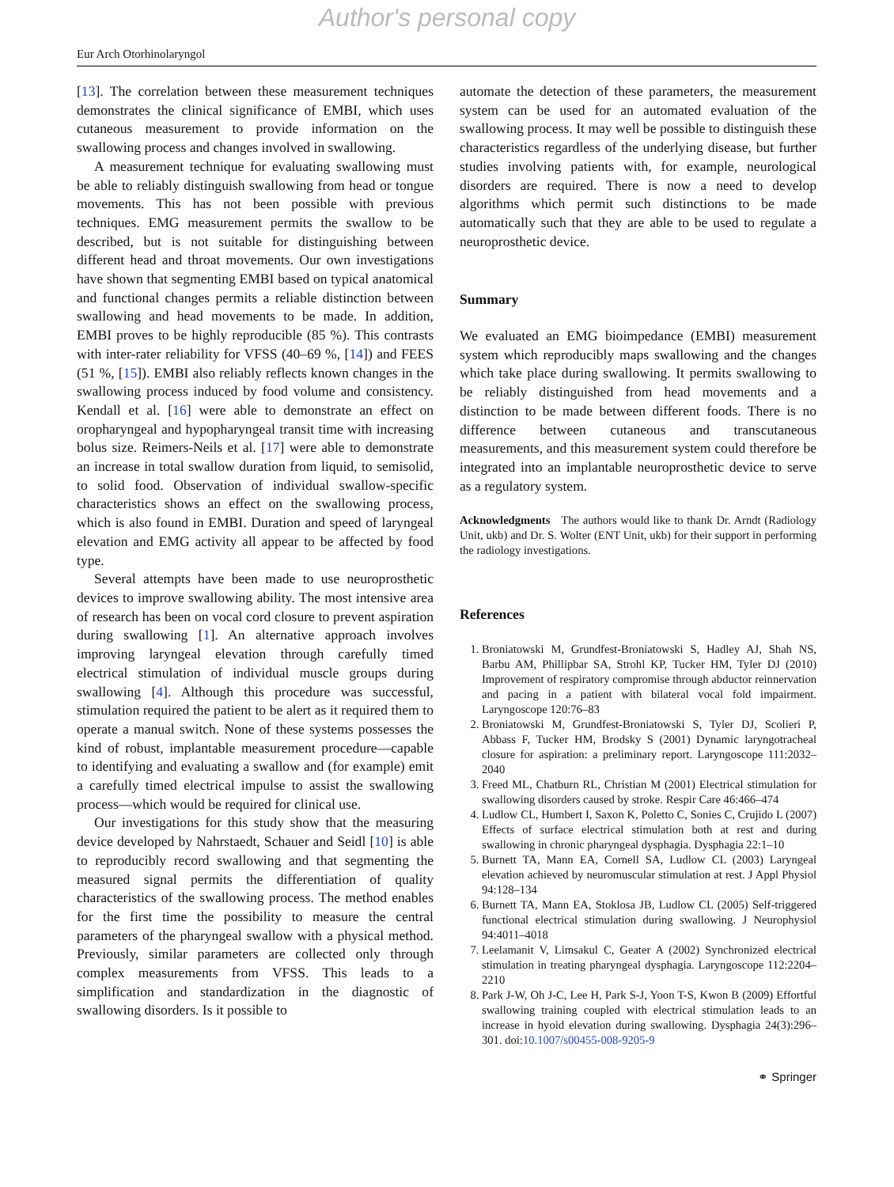Author's personal copy
Eur Arch Otorhinolaryngol
[13]. The correlation between these measurement techniques demonstrates the clinical significance of EMBI, which uses cutaneous measurement to provide information on the swallowing process and changes involved in swallowing.
A measurement technique for evaluating swallowing must be able to reliably distinguish swallowing from head or tongue movements. This has not been possible with previous techniques. EMG measurement permits the swallow to be described, but is not suitable for distinguishing between different head and throat movements. Our own investigations have shown that segmenting EMBI based on typical anatomical and functional changes permits a reliable distinction between swallowing and head movements to be made. In addition, EMBI proves to be highly reproducible (85 %). This contrasts with inter-rater reliability for VFSS (40–69 %, [14]) and FEES (51 %, [15]). EMBI also reliably reflects known changes in the swallowing process induced by food volume and consistency. Kendall et al. [16] were able to demonstrate an effect on oropharyngeal and hypopharyngeal transit time with increasing bolus size. Reimers-Neils et al. [17] were able to demonstrate an increase in total swallow duration from liquid, to semisolid, to solid food. Observation of individual swallow-specific characteristics shows an effect on the swallowing process, which is also found in EMBI. Duration and speed of laryngeal elevation and EMG activity all appear to be affected by food type.
Several attempts have been made to use neuroprosthetic devices to improve swallowing ability. The most intensive area of research has been on vocal cord closure to prevent aspiration during swallowing [1]. An alternative approach involves improving laryngeal elevation through carefully timed electrical stimulation of individual muscle groups during swallowing [4]. Although this procedure was successful, stimulation required the patient to be alert as it required them to operate a manual switch. None of these systems possesses the kind of robust, implantable measurement procedure—capable to identifying and evaluating a swallow and (for example) emit a carefully timed electrical impulse to assist the swallowing process—which would be required for clinical use.
Our investigations for this study show that the measuring device developed by Nahrstaedt, Schauer and Seidl [10] is able to reproducibly record swallowing and that segmenting the measured signal permits the differentiation of quality characteristics of the swallowing process. The method enables for the first time the possibility to measure the central parameters of the pharyngeal swallow with a physical method. Previously, similar parameters are collected only through complex measurements from VFSS. This leads to a simplification and standardization in the diagnostic of swallowing disorders. Is it possible to
automate the detection of these parameters, the measurement system can be used for an automated evaluation of the swallowing process. It may well be possible to distinguish these characteristics regardless of the underlying disease, but further studies involving patients with, for example, neurological disorders are required. There is now a need to develop algorithms which permit such distinctions to be made automatically such that they are able to be used to regulate a neuroprosthetic device.
Summary
We evaluated an EMG bioimpedance (EMBI) measurement system which reproducibly maps swallowing and the changes which take place during swallowing. It permits swallowing to be reliably distinguished from head movements and a distinction to be made between different foods. There is no difference between cutaneous and transcutaneous measurements, and this measurement system could therefore be integrated into an implantable neuroprosthetic device to serve as a regulatory system.
Acknowledgments The authors would like to thank Dr. Arndt (Radiology Unit, ukb) and Dr. S. Wolter (ENT Unit, ukb) for their support in performing the radiology investigations.
References
1. Broniatowski M, Grundfest-Broniatowski S, Hadley AJ, Shah NS, Barbu AM, Phillipbar SA, Strohl KP, Tucker HM, Tyler DJ (2010) Improvement of respiratory compromise through abductor reinnervation and pacing in a patient with bilateral vocal fold impairment. Laryngoscope 120:76–83
2. Broniatowski M, Grundfest-Broniatowski S, Tyler DJ, Scolieri P, Abbass F, Tucker HM, Brodsky S (2001) Dynamic laryngotracheal closure for aspiration: a preliminary report. Laryngoscope 111:2032–2040
3. Freed ML, Chatburn RL, Christian M (2001) Electrical stimulation for swallowing disorders caused by stroke. Respir Care 46:466–474
4. Ludlow CL, Humbert I, Saxon K, Poletto C, Sonies C, Crujido L (2007) Effects of surface electrical stimulation both at rest and during swallowing in chronic pharyngeal dysphagia. Dysphagia 22:1–10
5. Burnett TA, Mann EA, Cornell SA, Ludlow CL (2003) Laryngeal elevation achieved by neuromuscular stimulation at rest. J Appl Physiol 94:128–134
6. Burnett TA, Mann EA, Stoklosa JB, Ludlow CL (2005) Self-triggered functional electrical stimulation during swallowing. J Neurophysiol 94:4011–4018
7. Leelamanit V, Limsakul C, Geater A (2002) Synchronized electrical stimulation in treating pharyngeal dysphagia. Laryngoscope 112:2204–2210
8. Park J-W, Oh J-C, Lee H, Park S-J, Yoon T-S, Kwon B (2009) Effortful swallowing training coupled with electrical stimulation leads to an increase in hyoid elevation during swallowing. Dysphagia 24(3):296–301. doi:10.1007/s00455-008-9205-9
⚭ Springer